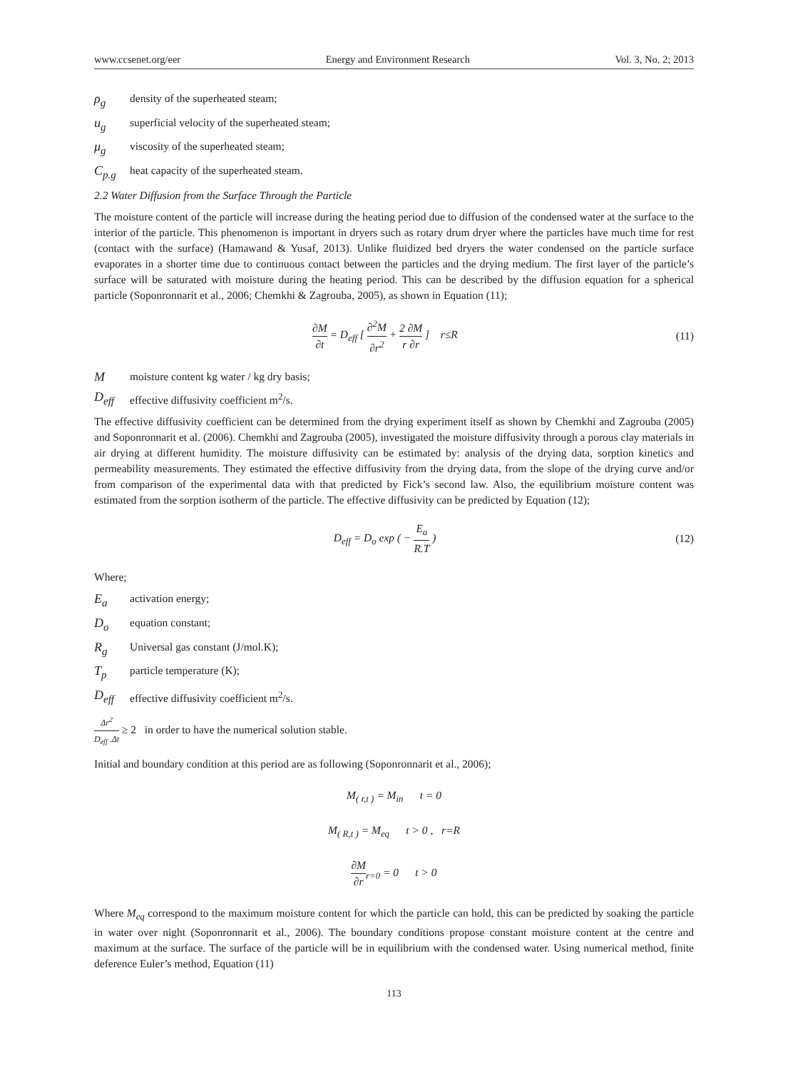www.ccsenet.org/eer Energy and Environment Research Vol. 3, No. 2; 2013
ρ<sub>g</sub> density of the superheated steam;
u<sub>g</sub> superficial velocity of the superheated steam;
μ<sub>g</sub> viscosity of the superheated steam;
C<sub>p.g</sub> heat capacity of the superheated steam.
2.2 Water Diffusion from the Surface Through the Particle
The moisture content of the particle will increase during the heating period due to diffusion of the condensed water at the surface to the interior of the particle. This phenomenon is important in dryers such as rotary drum dryer where the particles have much time for rest (contact with the surface) (Hamawand & Yusaf, 2013). Unlike fluidized bed dryers the water condensed on the particle surface evaporates in a shorter time due to continuous contact between the particles and the drying medium. The first layer of the particle’s surface will be saturated with moisture during the heating period. This can be described by the diffusion equation for a spherical particle (Soponronnarit et al., 2006; Chemkhi & Zagrouba, 2005), as shown in Equation (11);
∂M ∂t = D<sub>eff</sub> [ ∂<sup>2</sup>M ∂r<sup>2</sup> + 2 ∂M r ∂r ] r≤R
(11)
Mmoisture content kg water / kg dry basis;
D<sub>eff</sub> effective diffusivity coefficient m<sup>2</sup>/s.
The effective diffusivity coefficient can be determined from the drying experiment itself as shown by Chemkhi and Zagrouba (2005) and Soponronnarit et al. (2006). Chemkhi and Zagrouba (2005), investigated the moisture diffusivity through a porous clay materials in air drying at different humidity. The moisture diffusivity can be estimated by: analysis of the drying data, sorption kinetics and permeability measurements. They estimated the effective diffusivity from the drying data, from the slope of the drying curve and/or from comparison of the experimental data with that predicted by Fick’s second law. Also, the equilibrium moisture content was estimated from the sorption isotherm of the particle. The effective diffusivity can be predicted by Equation (12);
D<sub>eff</sub> = D<sub>o</sub> exp ( − E<sub>a</sub> R.T ) (12)
Where;
E<sub>a</sub> activation energy;
D<sub>o</sub> equation constant;
R<sub>g</sub> Universal gas constant (J/mol.K);
T<sub>p</sub> particle temperature (K);
D<sub>eff</sub> effective diffusivity coefficient m<sup>2</sup>/s.
Δr<sup>2</sup> D<sub>eff</sub> .Δt ≥ 2 in order to have the numerical solution stable.
Initial and boundary condition at this period are as following (Soponronnarit et al., 2006);
M<sub>( r,t )</sub> = M<sub>in</sub> t = 0
M<sub>( R,t )</sub> = M<sub>eq</sub> t > 0 , r=R
∂M ∂r<sub>r=0</sub> = 0 t > 0
Where M<sub>eq</sub> correspond to the maximum moisture content for which the particle can hold, this can be predicted by soaking the particle in water over night (Soponronnarit et al., 2006). The boundary conditions propose constant moisture content at the centre and maximum at the surface. The surface of the particle will be in equilibrium with the condensed water. Using numerical method, finite deference Euler’s method, Equation (11)
113